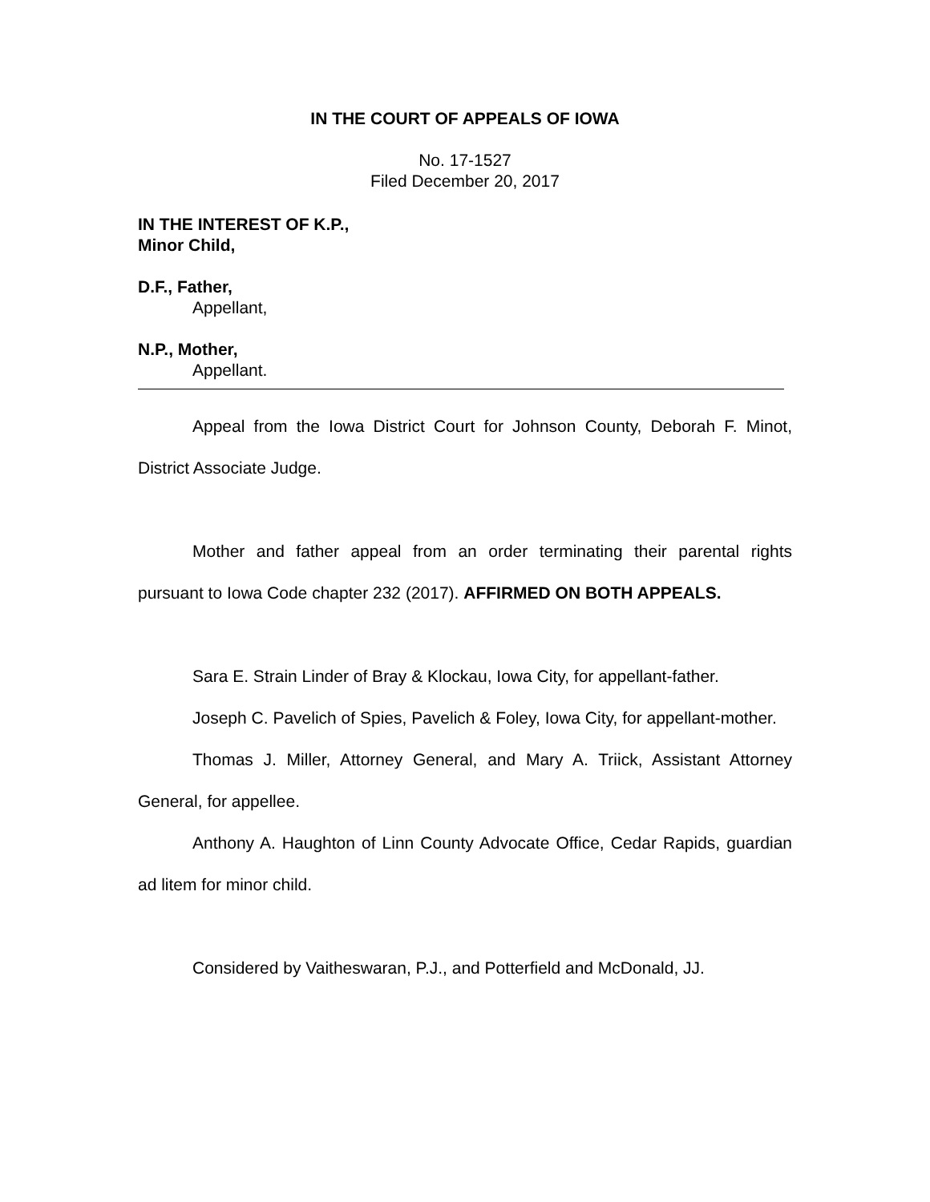IN THE COURT OF APPEALS OF IOWA
No. 17-1527
Filed December 20, 2017
IN THE INTEREST OF K.P.,
Minor Child,
D.F., Father,
Appellant,
N.P., Mother,
Appellant.
Appeal from the Iowa District Court for Johnson County, Deborah F. Minot, District Associate Judge.
Mother and father appeal from an order terminating their parental rights pursuant to Iowa Code chapter 232 (2017). AFFIRMED ON BOTH APPEALS.
Sara E. Strain Linder of Bray & Klockau, Iowa City, for appellant-father.
Joseph C. Pavelich of Spies, Pavelich & Foley, Iowa City, for appellant-mother.
Thomas J. Miller, Attorney General, and Mary A. Triick, Assistant Attorney General, for appellee.
Anthony A. Haughton of Linn County Advocate Office, Cedar Rapids, guardian ad litem for minor child.
Considered by Vaitheswaran, P.J., and Potterfield and McDonald, JJ.